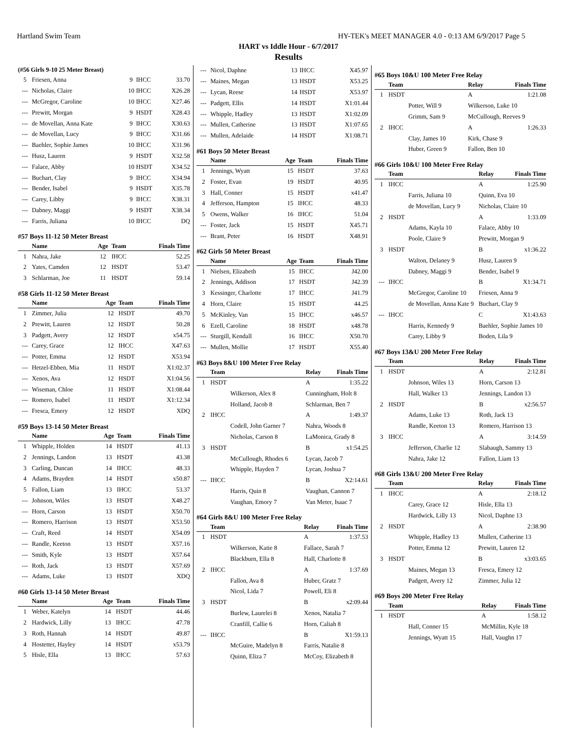Hartland Swim Team HY-TEK's MEET MANAGER 4.0 - 0:13 AM 6/9/2017 Page 5
HART vs Iddle Hour - 6/7/2017
Results
(#56 Girls 9-10 25 Meter Breast)
| 5 | Friesen, Anna | 9 | IHCC | 33.70 |
| --- | Nicholas, Claire | 10 | IHCC | X26.28 |
| --- | McGregor, Caroline | 10 | IHCC | X27.46 |
| --- | Prewitt, Morgan | 9 | HSDT | X28.43 |
| --- | de Movellan, Anna Kate | 9 | IHCC | X30.63 |
| --- | de Movellan, Lucy | 9 | IHCC | X31.66 |
| --- | Baehler, Sophie James | 10 | IHCC | X31.96 |
| --- | Husz, Lauren | 9 | HSDT | X32.58 |
| --- | Falace, Abby | 10 | HSDT | X34.52 |
| --- | Buchart, Clay | 9 | IHCC | X34.94 |
| --- | Bender, Isabel | 9 | HSDT | X35.78 |
| --- | Carey, Libby | 9 | IHCC | X38.31 |
| --- | Dabney, Maggi | 9 | HSDT | X38.34 |
| --- | Farris, Juliana | 10 | IHCC | DQ |
#57 Boys 11-12 50 Meter Breast
| | Name | Age | Team | Finals Time |
| --- | --- | --- | --- | --- |
| 1 | Nahra, Jake | 12 | IHCC | 52.25 |
| 2 | Yates, Camden | 12 | HSDT | 53.47 |
| 3 | Schlarman, Joe | 11 | HSDT | 59.14 |
#58 Girls 11-12 50 Meter Breast
| | Name | Age | Team | Finals Time |
| --- | --- | --- | --- | --- |
| 1 | Zimmer, Julia | 12 | HSDT | 49.70 |
| 2 | Prewitt, Lauren | 12 | HSDT | 50.28 |
| 3 | Padgett, Avery | 12 | HSDT | x54.75 |
| --- | Carey, Grace | 12 | IHCC | X47.63 |
| --- | Potter, Emma | 12 | HSDT | X53.94 |
| --- | Hetzel-Ebben, Mia | 11 | HSDT | X1:02.37 |
| --- | Xenos, Ava | 12 | HSDT | X1:04.56 |
| --- | Wiseman, Chloe | 11 | HSDT | X1:08.44 |
| --- | Romero, Isabel | 11 | HSDT | X1:12.34 |
| --- | Fresca, Emery | 12 | HSDT | XDQ |
#59 Boys 13-14 50 Meter Breast
| | Name | Age | Team | Finals Time |
| --- | --- | --- | --- | --- |
| 1 | Whipple, Holden | 14 | HSDT | 41.13 |
| 2 | Jennings, Landon | 13 | HSDT | 43.38 |
| 3 | Carling, Duncan | 14 | IHCC | 48.33 |
| 4 | Adams, Brayden | 14 | HSDT | x50.87 |
| 5 | Fallon, Liam | 13 | IHCC | 53.37 |
| --- | Johnson, Wiles | 13 | HSDT | X48.27 |
| --- | Horn, Carson | 13 | HSDT | X50.70 |
| --- | Romero, Harrison | 13 | HSDT | X53.50 |
| --- | Craft, Reed | 14 | HSDT | X54.09 |
| --- | Randle, Keeton | 13 | HSDT | X57.16 |
| --- | Smith, Kyle | 13 | HSDT | X57.64 |
| --- | Roth, Jack | 13 | HSDT | X57.69 |
| --- | Adams, Luke | 13 | HSDT | XDQ |
#60 Girls 13-14 50 Meter Breast
| | Name | Age | Team | Finals Time |
| --- | --- | --- | --- | --- |
| 1 | Weber, Katelyn | 14 | HSDT | 44.46 |
| 2 | Hardwick, Lilly | 13 | IHCC | 47.78 |
| 3 | Roth, Hannah | 14 | HSDT | 49.87 |
| 4 | Hostetter, Hayley | 14 | HSDT | x53.79 |
| 5 | Hisle, Ella | 13 | IHCC | 57.63 |
| --- | Nicol, Daphne | 13 | IHCC | X45.97 |
| --- | Maines, Megan | 13 | HSDT | X53.25 |
| --- | Lycan, Reese | 14 | HSDT | X53.97 |
| --- | Padgett, Ellis | 14 | HSDT | X1:01.44 |
| --- | Whipple, Hadley | 13 | HSDT | X1:02.09 |
| --- | Mullen, Catherine | 13 | HSDT | X1:07.65 |
| --- | Mullen, Adelaide | 14 | HSDT | X1:08.71 |
#61 Boys 50 Meter Breast
| | Name | Age | Team | Finals Time |
| --- | --- | --- | --- | --- |
| 1 | Jennings, Wyatt | 15 | HSDT | 37.63 |
| 2 | Foster, Evan | 19 | HSDT | 40.95 |
| 3 | Hall, Conner | 15 | HSDT | x41.47 |
| 4 | Jefferson, Hampton | 15 | IHCC | 48.33 |
| 5 | Owens, Walker | 16 | IHCC | 51.04 |
| --- | Foster, Jack | 15 | HSDT | X45.71 |
| --- | Brant, Peter | 16 | HSDT | X48.91 |
#62 Girls 50 Meter Breast
| | Name | Age | Team | Finals Time |
| --- | --- | --- | --- | --- |
| 1 | Nielsen, Elizabeth | 15 | IHCC | J42.00 |
| 2 | Jennings, Addison | 17 | HSDT | J42.39 |
| 3 | Kessinger, Charlotte | 17 | IHCC | J41.79 |
| 4 | Horn, Claire | 15 | HSDT | 44.25 |
| 5 | McKinley, Van | 15 | IHCC | x46.57 |
| 6 | Ezell, Caroline | 18 | HSDT | x48.78 |
| --- | Sturgill, Kendall | 16 | IHCC | X50.70 |
| --- | Mullen, Mollie | 17 | HSDT | X55.40 |
#63 Boys 8&U 100 Meter Free Relay
| | Team | Relay | Finals Time |
| --- | --- | --- | --- |
| 1 | HSDT | A | 1:35.22 |
| | Wilkerson, Alex 8 | Cunningham, Holt 8 | |
| | Holland, Jacob 8 | Schlarman, Ben 7 | |
| 2 | IHCC | A | 1:49.37 |
| | Codell, John Garner 7 | Nahra, Woods 8 | |
| | Nicholas, Carson 8 | LaMonica, Grady 8 | |
| 3 | HSDT | B | x1:54.25 |
| | McCullough, Rhodes 6 | Lycan, Jacob 7 | |
| | Whipple, Hayden 7 | Lycan, Joshua 7 | |
| --- | IHCC | B | X2:14.61 |
| | Harris, Quin 8 | Vaughan, Cannon 7 | |
| | Vaughan, Emory 7 | Van Meter, Isaac 7 | |
#64 Girls 8&U 100 Meter Free Relay
| | Team | Relay | Finals Time |
| --- | --- | --- | --- |
| 1 | HSDT | A | 1:37.53 |
| | Wilkerson, Katie 8 | Fallace, Sarah 7 | |
| | Blackburn, Ella 8 | Hall, Charlotte 8 | |
| 2 | IHCC | A | 1:37.69 |
| | Fallon, Ava 8 | Huber, Gratz 7 | |
| | Nicol, Lida 7 | Powell, Eli 8 | |
| 3 | HSDT | B | x2:09.44 |
| | Burlew, Laurelei 8 | Xenos, Natalia 7 | |
| | Cranfill, Callie 6 | Horn, Caliah 8 | |
| --- | IHCC | B | X1:59.13 |
| | McGuire, Madelyn 8 | Farris, Natalie 8 | |
| | Quinn, Eliza 7 | McCoy, Elizabeth 8 | |
#65 Boys 10&U 100 Meter Free Relay
| | Team | Relay | Finals Time |
| --- | --- | --- | --- |
| 1 | HSDT | A | 1:21.08 |
| | Potter, Will 9 | Wilkerson, Luke 10 | |
| | Grimm, Sam 9 | McCullough, Reeves 9 | |
| 2 | IHCC | A | 1:26.33 |
| | Clay, James 10 | Kirk, Chase 9 | |
| | Huber, Green 9 | Fallon, Ben 10 | |
#66 Girls 10&U 100 Meter Free Relay
| | Team | Relay | Finals Time |
| --- | --- | --- | --- |
| 1 | IHCC | A | 1:25.90 |
| | Farris, Juliana 10 | Quinn, Eva 10 | |
| | de Movellan, Lucy 9 | Nicholas, Claire 10 | |
| 2 | HSDT | A | 1:33.09 |
| | Adams, Kayla 10 | Falace, Abby 10 | |
| | Poole, Claire 9 | Prewitt, Morgan 9 | |
| 3 | HSDT | B | x1:36.22 |
| | Walton, Delaney 9 | Husz, Lauren 9 | |
| | Dabney, Maggi 9 | Bender, Isabel 9 | |
| --- | IHCC | B | X1:34.71 |
| | McGregor, Caroline 10 | Friesen, Anna 9 | |
| | de Movellan, Anna Kate 9 | Buchart, Clay 9 | |
| --- | IHCC | C | X1:43.63 |
| | Harris, Kennedy 9 | Baehler, Sophie James 10 | |
| | Carey, Libby 9 | Boden, Lila 9 | |
#67 Boys 13&U 200 Meter Free Relay
| | Team | Relay | Finals Time |
| --- | --- | --- | --- |
| 1 | HSDT | A | 2:12.81 |
| | Johnson, Wiles 13 | Horn, Carson 13 | |
| | Hall, Walker 13 | Jennings, Landon 13 | |
| 2 | HSDT | B | x2:56.57 |
| | Adams, Luke 13 | Roth, Jack 13 | |
| | Randle, Keeton 13 | Romero, Harrison 13 | |
| 3 | IHCC | A | 3:14.59 |
| | Jefferson, Charlie 12 | Slabaugh, Sammy 13 | |
| | Nahra, Jake 12 | Fallon, Liam 13 | |
#68 Girls 13&U 200 Meter Free Relay
| | Team | Relay | Finals Time |
| --- | --- | --- | --- |
| 1 | IHCC | A | 2:18.12 |
| | Carey, Grace 12 | Hisle, Ella 13 | |
| | Hardwick, Lilly 13 | Nicol, Daphne 13 | |
| 2 | HSDT | A | 2:38.90 |
| | Whipple, Hadley 13 | Mullen, Catherine 13 | |
| | Potter, Emma 12 | Prewitt, Lauren 12 | |
| 3 | HSDT | B | x3:03.65 |
| | Maines, Megan 13 | Fresca, Emery 12 | |
| | Padgett, Avery 12 | Zimmer, Julia 12 | |
#69 Boys 200 Meter Free Relay
| | Team | Relay | Finals Time |
| --- | --- | --- | --- |
| 1 | HSDT | A | 1:58.12 |
| | Hall, Conner 15 | McMillin, Kyle 18 | |
| | Jennings, Wyatt 15 | Hall, Vaughn 17 | |